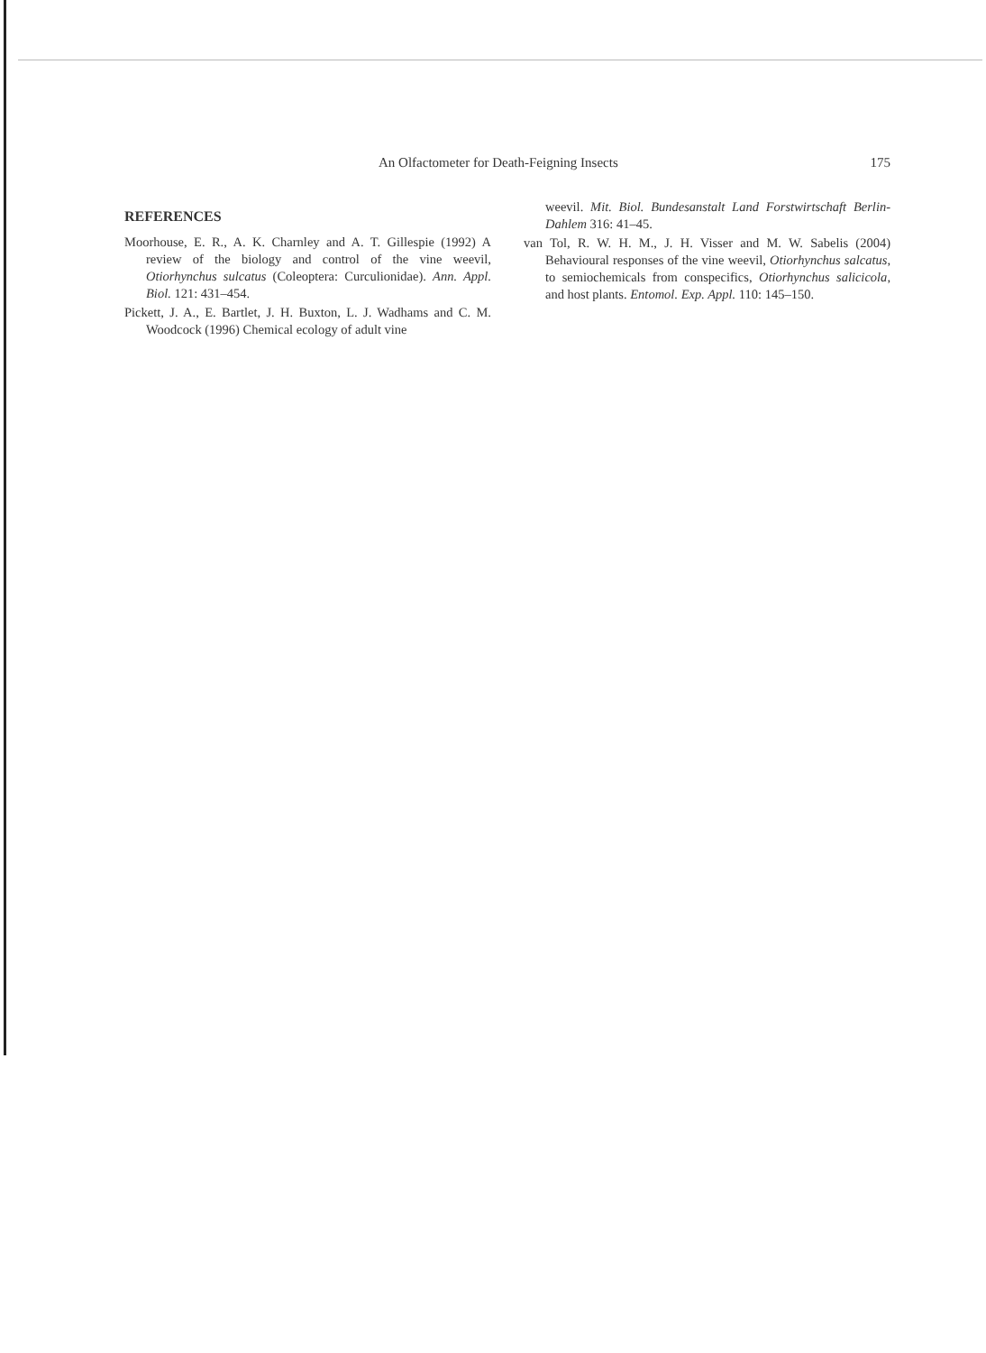An Olfactometer for Death-Feigning Insects 175
REFERENCES
Moorhouse, E. R., A. K. Charnley and A. T. Gillespie (1992) A review of the biology and control of the vine weevil, Otiorhynchus sulcatus (Coleoptera: Curculionidae). Ann. Appl. Biol. 121: 431–454.
Pickett, J. A., E. Bartlet, J. H. Buxton, L. J. Wadhams and C. M. Woodcock (1996) Chemical ecology of adult vine
weevil. Mit. Biol. Bundesanstalt Land Forstwirtschaft Berlin-Dahlem 316: 41–45.
van Tol, R. W. H. M., J. H. Visser and M. W. Sabelis (2004) Behavioural responses of the vine weevil, Otiorhynchus salcatus, to semiochemicals from conspecifics, Otiorhynchus salicicola, and host plants. Entomol. Exp. Appl. 110: 145–150.